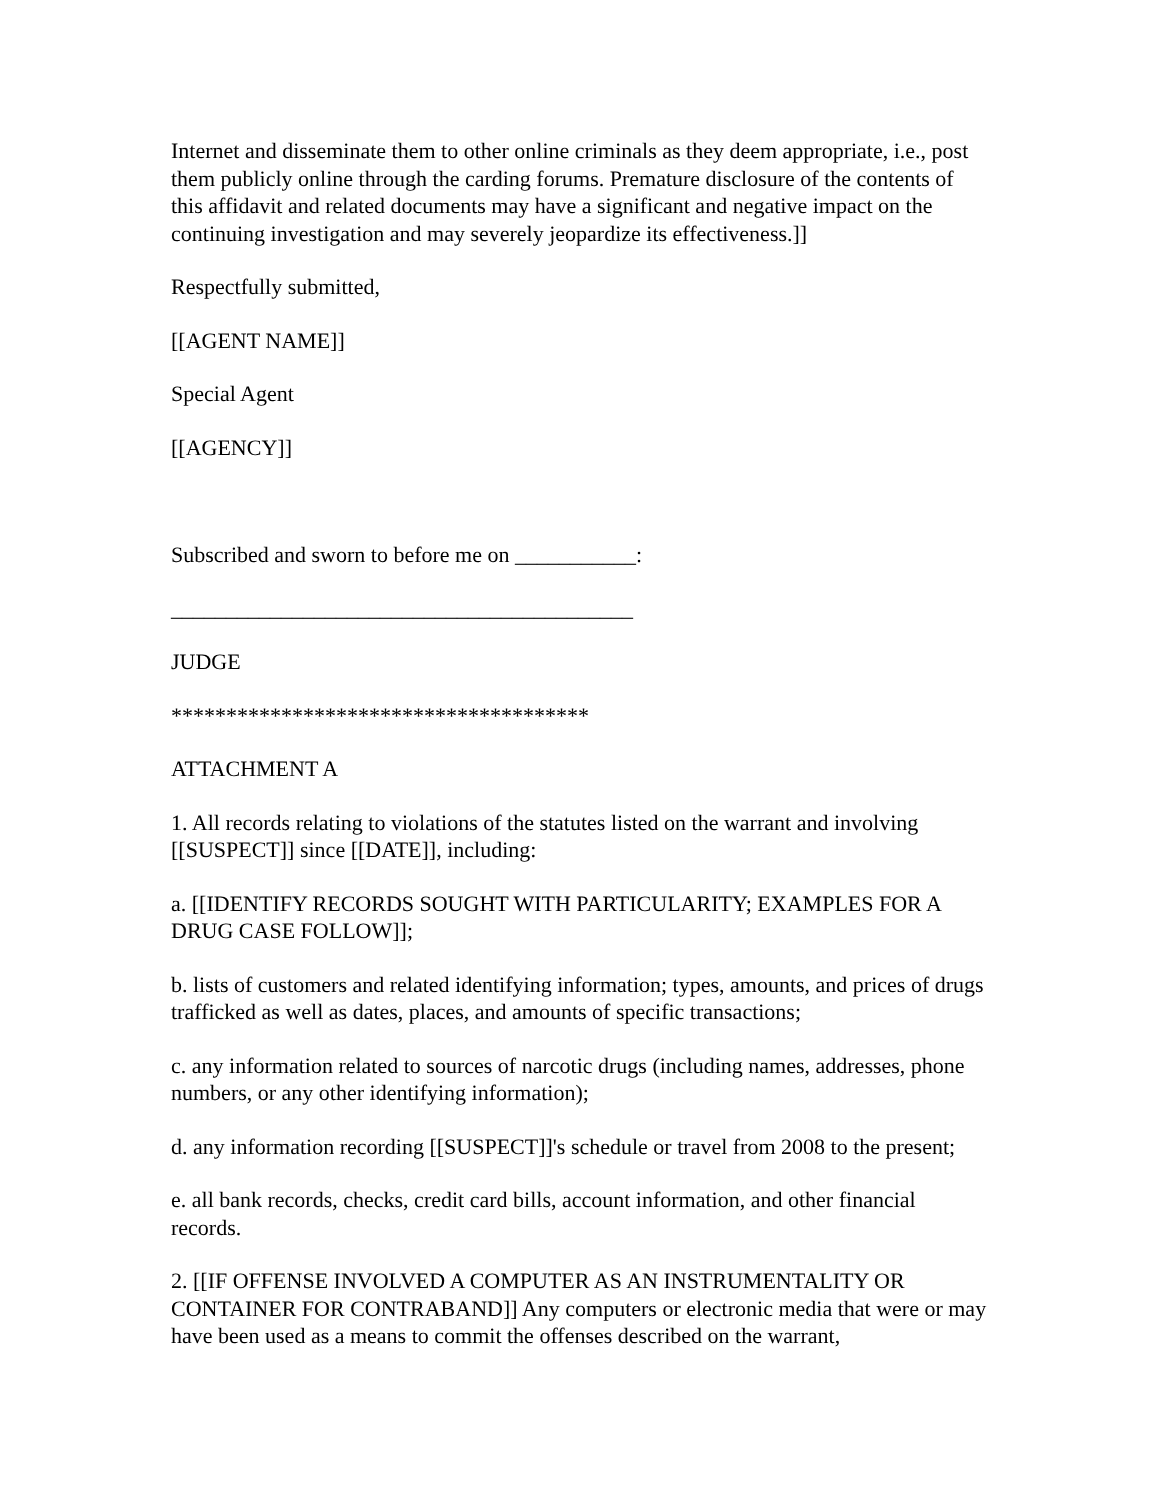Internet and disseminate them to other online criminals as they deem appropriate, i.e., post them publicly online through the carding forums. Premature disclosure of the contents of this affidavit and related documents may have a significant and negative impact on the continuing investigation and may severely jeopardize its effectiveness.]]
Respectfully submitted,
[[AGENT NAME]]
Special Agent
[[AGENCY]]
Subscribed and sworn to before me on ___________:
__________________________________________
JUDGE
**************************************
ATTACHMENT A
1. All records relating to violations of the statutes listed on the warrant and involving [[SUSPECT]] since [[DATE]], including:
a. [[IDENTIFY RECORDS SOUGHT WITH PARTICULARITY; EXAMPLES FOR A DRUG CASE FOLLOW]];
b. lists of customers and related identifying information; types, amounts, and prices of drugs trafficked as well as dates, places, and amounts of specific transactions;
c. any information related to sources of narcotic drugs (including names, addresses, phone numbers, or any other identifying information);
d. any information recording [[SUSPECT]]'s schedule or travel from 2008 to the present;
e. all bank records, checks, credit card bills, account information, and other financial records.
2. [[IF OFFENSE INVOLVED A COMPUTER AS AN INSTRUMENTALITY OR CONTAINER FOR CONTRABAND]] Any computers or electronic media that were or may have been used as a means to commit the offenses described on the warrant,